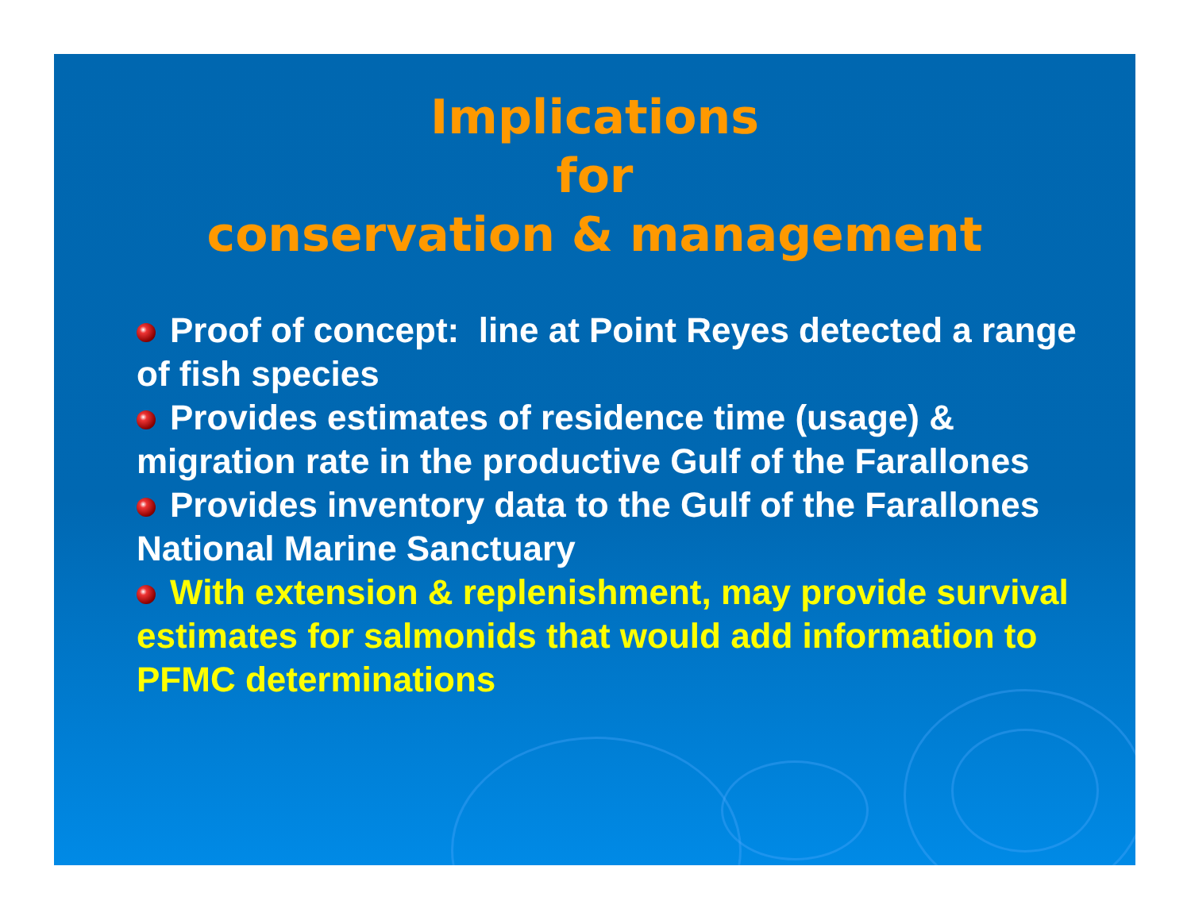Implications
for
conservation & management
Proof of concept: line at Point Reyes detected a range of fish species
Provides estimates of residence time (usage) & migration rate in the productive Gulf of the Farallones
Provides inventory data to the Gulf of the Farallones National Marine Sanctuary
With extension & replenishment, may provide survival estimates for salmonids that would add information to PFMC determinations